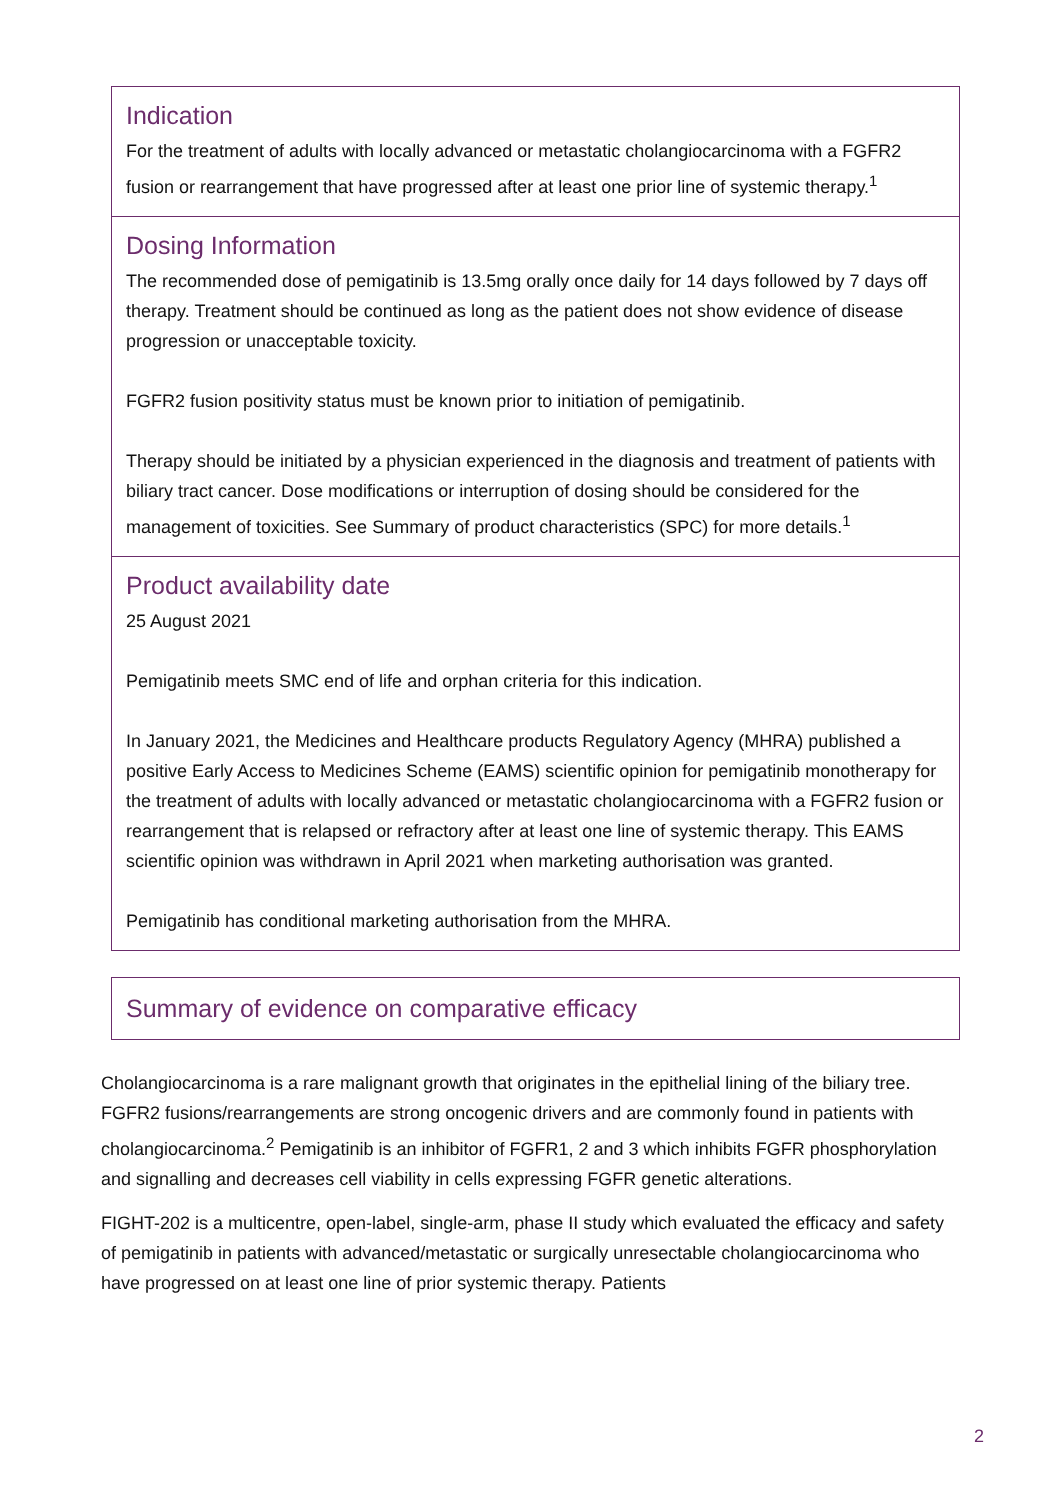Indication
For the treatment of adults with locally advanced or metastatic cholangiocarcinoma with a FGFR2 fusion or rearrangement that have progressed after at least one prior line of systemic therapy.<sup>1</sup>
Dosing Information
The recommended dose of pemigatinib is 13.5mg orally once daily for 14 days followed by 7 days off therapy. Treatment should be continued as long as the patient does not show evidence of disease progression or unacceptable toxicity.
FGFR2 fusion positivity status must be known prior to initiation of pemigatinib.
Therapy should be initiated by a physician experienced in the diagnosis and treatment of patients with biliary tract cancer. Dose modifications or interruption of dosing should be considered for the management of toxicities. See Summary of product characteristics (SPC) for more details.<sup>1</sup>
Product availability date
25 August 2021
Pemigatinib meets SMC end of life and orphan criteria for this indication.
In January 2021, the Medicines and Healthcare products Regulatory Agency (MHRA) published a positive Early Access to Medicines Scheme (EAMS) scientific opinion for pemigatinib monotherapy for the treatment of adults with locally advanced or metastatic cholangiocarcinoma with a FGFR2 fusion or rearrangement that is relapsed or refractory after at least one line of systemic therapy. This EAMS scientific opinion was withdrawn in April 2021 when marketing authorisation was granted.
Pemigatinib has conditional marketing authorisation from the MHRA.
Summary of evidence on comparative efficacy
Cholangiocarcinoma is a rare malignant growth that originates in the epithelial lining of the biliary tree. FGFR2 fusions/rearrangements are strong oncogenic drivers and are commonly found in patients with cholangiocarcinoma.<sup>2</sup> Pemigatinib is an inhibitor of FGFR1, 2 and 3 which inhibits FGFR phosphorylation and signalling and decreases cell viability in cells expressing FGFR genetic alterations.
FIGHT-202 is a multicentre, open-label, single-arm, phase II study which evaluated the efficacy and safety of pemigatinib in patients with advanced/metastatic or surgically unresectable cholangiocarcinoma who have progressed on at least one line of prior systemic therapy. Patients
2